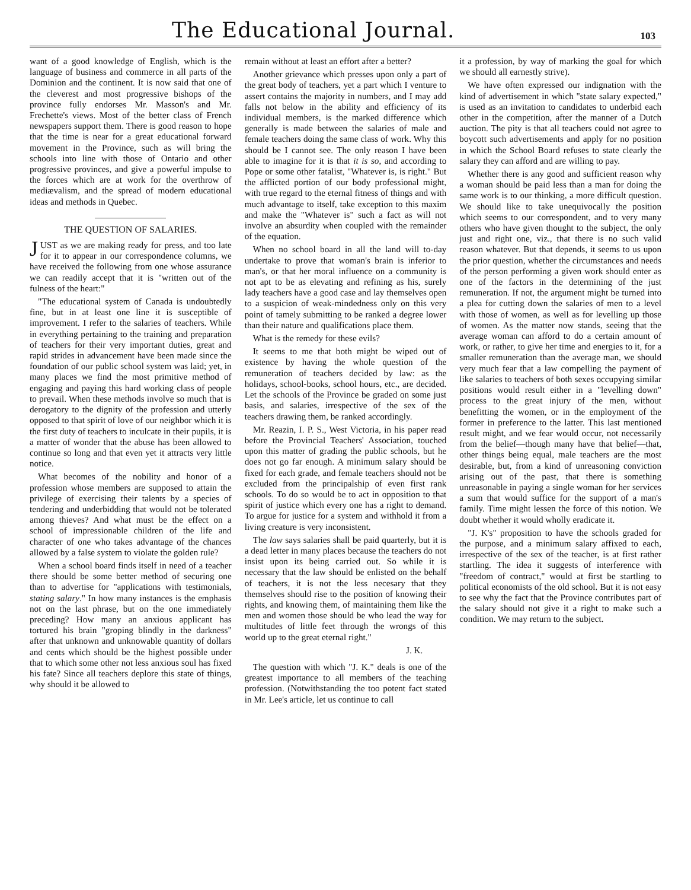The Educational Journal.
103
want of a good knowledge of English, which is the language of business and commerce in all parts of the Dominion and the continent. It is now said that one of the cleverest and most progressive bishops of the province fully endorses Mr. Masson's and Mr. Frechette's views. Most of the better class of French newspapers support them. There is good reason to hope that the time is near for a great educational forward movement in the Province, such as will bring the schools into line with those of Ontario and other progressive provinces, and give a powerful impulse to the forces which are at work for the overthrow of mediævalism, and the spread of modern educational ideas and methods in Quebec.
THE QUESTION OF SALARIES.
JUST as we are making ready for press, and too late for it to appear in our correspondence columns, we have received the following from one whose assurance we can readily accept that it is "written out of the fulness of the heart:"
"The educational system of Canada is undoubtedly fine, but in at least one line it is susceptible of improvement. I refer to the salaries of teachers. While in everything pertaining to the training and preparation of teachers for their very important duties, great and rapid strides in advancement have been made since the foundation of our public school system was laid; yet, in many places we find the most primitive method of engaging and paying this hard working class of people to prevail. When these methods involve so much that is derogatory to the dignity of the profession and utterly opposed to that spirit of love of our neighbor which it is the first duty of teachers to inculcate in their pupils, it is a matter of wonder that the abuse has been allowed to continue so long and that even yet it attracts very little notice.
What becomes of the nobility and honor of a profession whose members are supposed to attain the privilege of exercising their talents by a species of tendering and underbidding that would not be tolerated among thieves? And what must be the effect on a school of impressionable children of the life and character of one who takes advantage of the chances allowed by a false system to violate the golden rule?
When a school board finds itself in need of a teacher there should be some better method of securing one than to advertise for "applications with testimonials, stating salary." In how many instances is the emphasis not on the last phrase, but on the one immediately preceding? How many an anxious applicant has tortured his brain "groping blindly in the darkness" after that unknown and unknowable quantity of dollars and cents which should be the highest possible under that to which some other not less anxious soul has fixed his fate? Since all teachers deplore this state of things, why should it be allowed to
remain without at least an effort after a better?
Another grievance which presses upon only a part of the great body of teachers, yet a part which I venture to assert contains the majority in numbers, and I may add falls not below in the ability and efficiency of its individual members, is the marked difference which generally is made between the salaries of male and female teachers doing the same class of work. Why this should be I cannot see. The only reason I have been able to imagine for it is that it is so, and according to Pope or some other fatalist, "Whatever is, is right." But the afflicted portion of our body professional might, with true regard to the eternal fitness of things and with much advantage to itself, take exception to this maxim and make the "Whatever is" such a fact as will not involve an absurdity when coupled with the remainder of the equation.
When no school board in all the land will to-day undertake to prove that woman's brain is inferior to man's, or that her moral influence on a community is not apt to be as elevating and refining as his, surely lady teachers have a good case and lay themselves open to a suspicion of weak-mindedness only on this very point of tamely submitting to be ranked a degree lower than their nature and qualifications place them.
What is the remedy for these evils?
It seems to me that both might be wiped out of existence by having the whole question of the remuneration of teachers decided by law: as the holidays, school-books, school hours, etc., are decided. Let the schools of the Province be graded on some just basis, and salaries, irrespective of the sex of the teachers drawing them, be ranked accordingly.
Mr. Reazin, I. P. S., West Victoria, in his paper read before the Provincial Teachers' Association, touched upon this matter of grading the public schools, but he does not go far enough. A minimum salary should be fixed for each grade, and female teachers should not be excluded from the principalship of even first rank schools. To do so would be to act in opposition to that spirit of justice which every one has a right to demand. To argue for justice for a system and withhold it from a living creature is very inconsistent.
The law says salaries shall be paid quarterly, but it is a dead letter in many places because the teachers do not insist upon its being carried out. So while it is necessary that the law should be enlisted on the behalf of teachers, it is not the less necesary that they themselves should rise to the position of knowing their rights, and knowing them, of maintaining them like the men and women those should be who lead the way for multitudes of little feet through the wrongs of this world up to the great eternal right."
J. K.
The question with which "J. K." deals is one of the greatest importance to all members of the teaching profession. (Notwithstanding the too potent fact stated in Mr. Lee's article, let us continue to call
it a profession, by way of marking the goal for which we should all earnestly strive).
We have often expressed our indignation with the kind of advertisement in which "state salary expected," is used as an invitation to candidates to underbid each other in the competition, after the manner of a Dutch auction. The pity is that all teachers could not agree to boycott such advertisements and apply for no position in which the School Board refuses to state clearly the salary they can afford and are willing to pay.
Whether there is any good and sufficient reason why a woman should be paid less than a man for doing the same work is to our thinking, a more difficult question. We should like to take unequivocally the position which seems to our correspondent, and to very many others who have given thought to the subject, the only just and right one, viz., that there is no such valid reason whatever. But that depends, it seems to us upon the prior question, whether the circumstances and needs of the person performing a given work should enter as one of the factors in the determining of the just remuneration. If not, the argument might be turned into a plea for cutting down the salaries of men to a level with those of women, as well as for levelling up those of women. As the matter now stands, seeing that the average woman can afford to do a certain amount of work, or rather, to give her time and energies to it, for a smaller remuneration than the average man, we should very much fear that a law compelling the payment of like salaries to teachers of both sexes occupying similar positions would result either in a "levelling down" process to the great injury of the men, without benefitting the women, or in the employment of the former in preference to the latter. This last mentioned result might, and we fear would occur, not necessarily from the belief—though many have that belief—that, other things being equal, male teachers are the most desirable, but, from a kind of unreasoning conviction arising out of the past, that there is something unreasonable in paying a single woman for her services a sum that would suffice for the support of a man's family. Time might lessen the force of this notion. We doubt whether it would wholly eradicate it.
"J. K's" proposition to have the schools graded for the purpose, and a minimum salary affixed to each, irrespective of the sex of the teacher, is at first rather startling. The idea it suggests of interference with "freedom of contract," would at first be startling to political economists of the old school. But it is not easy to see why the fact that the Province contributes part of the salary should not give it a right to make such a condition. We may return to the subject.